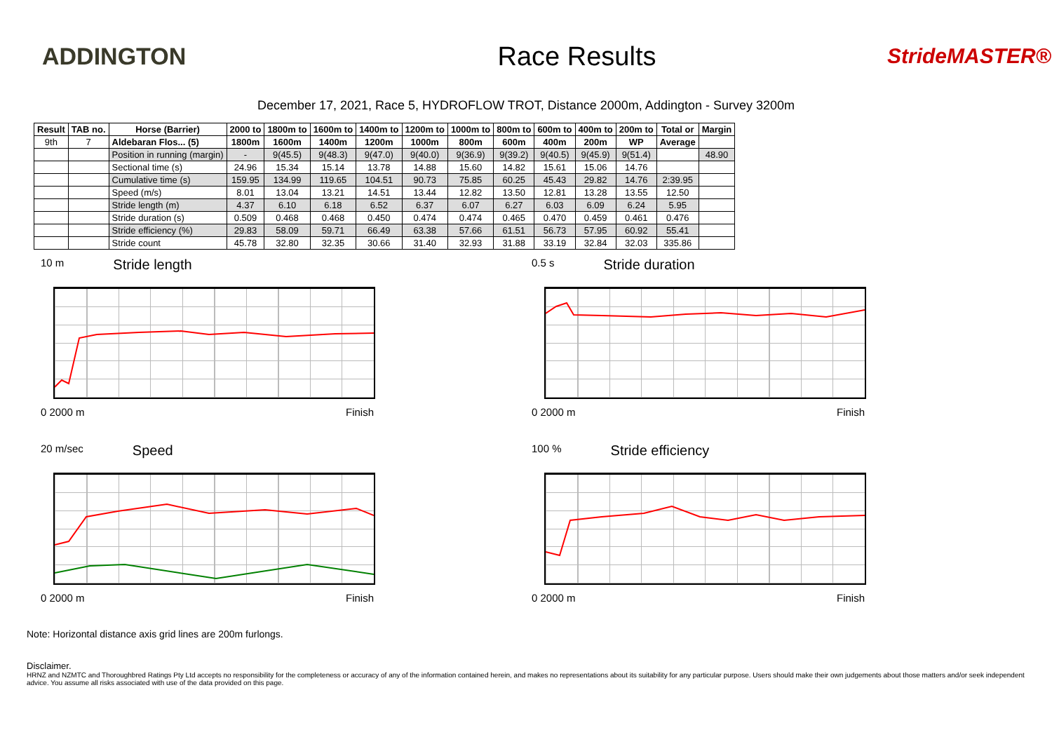ADDINGTON Race Results
StrideMASTER®
December 17, 2021, Race 5, HYDROFLOW TROT, Distance 2000m, Addington - Survey 3200m
| Result | TAB no. | Horse (Barrier) | 2000 to | 1800m to | 1600m to | 1400m to | 1200m to | 1000m to | 800m to | 600m to | 400m to | 200m to | Total or | Margin |
| --- | --- | --- | --- | --- | --- | --- | --- | --- | --- | --- | --- | --- | --- | --- |
| 9th | 7 | Aldebaran Flos... (5) | 1800m | 1600m | 1400m | 1200m | 1000m | 800m | 600m | 400m | 200m | WP | Average | |
| | | Position in running (margin) | - | 9(45.5) | 9(48.3) | 9(47.0) | 9(40.0) | 9(36.9) | 9(39.2) | 9(40.5) | 9(45.9) | 9(51.4) | | 48.90 |
| | | Sectional time (s) | 24.96 | 15.34 | 15.14 | 13.78 | 14.88 | 15.60 | 14.82 | 15.61 | 15.06 | 14.76 | | |
| | | Cumulative time (s) | 159.95 | 134.99 | 119.65 | 104.51 | 90.73 | 75.85 | 60.25 | 45.43 | 29.82 | 14.76 | 2:39.95 | |
| | | Speed (m/s) | 8.01 | 13.04 | 13.21 | 14.51 | 13.44 | 12.82 | 13.50 | 12.81 | 13.28 | 13.55 | 12.50 | |
| | | Stride length (m) | 4.37 | 6.10 | 6.18 | 6.52 | 6.37 | 6.07 | 6.27 | 6.03 | 6.09 | 6.24 | 5.95 | |
| | | Stride duration (s) | 0.509 | 0.468 | 0.468 | 0.450 | 0.474 | 0.474 | 0.465 | 0.470 | 0.459 | 0.461 | 0.476 | |
| | | Stride efficiency (%) | 29.83 | 58.09 | 59.71 | 66.49 | 63.38 | 57.66 | 61.51 | 56.73 | 57.95 | 60.92 | 55.41 | |
| | | Stride count | 45.78 | 32.80 | 32.35 | 30.66 | 31.40 | 32.93 | 31.88 | 33.19 | 32.84 | 32.03 | 335.86 | |
10 m Stride length
0 2000 m Finish
0.5 s Stride duration
0 2000 m Finish
20 m/sec Speed
0 2000 m Finish
100 % Stride efficiency
0 2000 m Finish
Note: Horizontal distance axis grid lines are 200m furlongs.
Disclaimer.
HRNZ and NZMTC and Thoroughbred Ratings Pty Ltd accepts no responsibility for the completeness or accuracy of any of the information contained herein, and makes no representations about its suitability for any particular purpose. Users should make their own judgements about those matters and/or seek independent advice. You assume all risks associated with use of the data provided on this page.